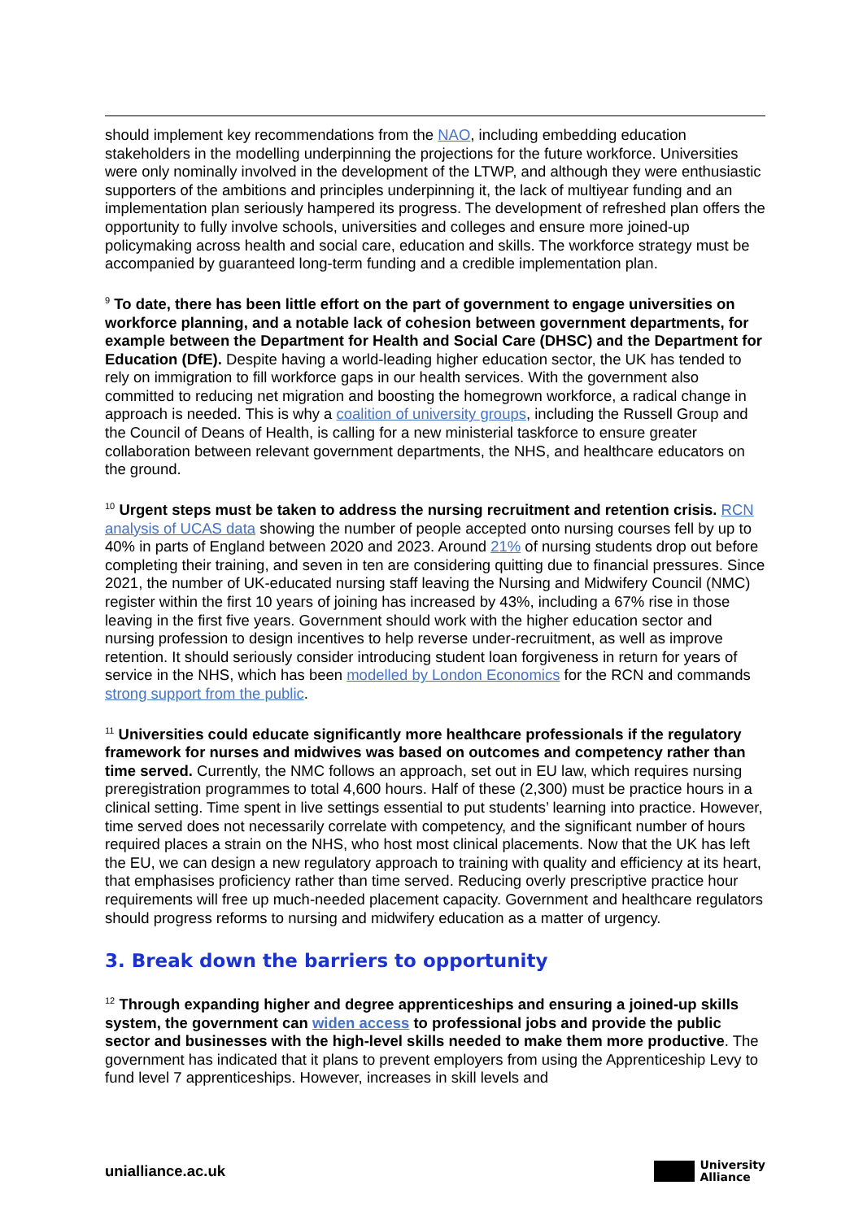should implement key recommendations from the NAO, including embedding education stakeholders in the modelling underpinning the projections for the future workforce. Universities were only nominally involved in the development of the LTWP, and although they were enthusiastic supporters of the ambitions and principles underpinning it, the lack of multiyear funding and an implementation plan seriously hampered its progress. The development of refreshed plan offers the opportunity to fully involve schools, universities and colleges and ensure more joined-up policymaking across health and social care, education and skills. The workforce strategy must be accompanied by guaranteed long-term funding and a credible implementation plan.
<sup>9</sup> To date, there has been little effort on the part of government to engage universities on workforce planning, and a notable lack of cohesion between government departments, for example between the Department for Health and Social Care (DHSC) and the Department for Education (DfE). Despite having a world-leading higher education sector, the UK has tended to rely on immigration to fill workforce gaps in our health services. With the government also committed to reducing net migration and boosting the homegrown workforce, a radical change in approach is needed. This is why a coalition of university groups, including the Russell Group and the Council of Deans of Health, is calling for a new ministerial taskforce to ensure greater collaboration between relevant government departments, the NHS, and healthcare educators on the ground.
<sup>10</sup> Urgent steps must be taken to address the nursing recruitment and retention crisis. RCN analysis of UCAS data showing the number of people accepted onto nursing courses fell by up to 40% in parts of England between 2020 and 2023. Around 21% of nursing students drop out before completing their training, and seven in ten are considering quitting due to financial pressures. Since 2021, the number of UK-educated nursing staff leaving the Nursing and Midwifery Council (NMC) register within the first 10 years of joining has increased by 43%, including a 67% rise in those leaving in the first five years. Government should work with the higher education sector and nursing profession to design incentives to help reverse under-recruitment, as well as improve retention. It should seriously consider introducing student loan forgiveness in return for years of service in the NHS, which has been modelled by London Economics for the RCN and commands strong support from the public.
<sup>11</sup> Universities could educate significantly more healthcare professionals if the regulatory framework for nurses and midwives was based on outcomes and competency rather than time served. Currently, the NMC follows an approach, set out in EU law, which requires nursing preregistration programmes to total 4,600 hours. Half of these (2,300) must be practice hours in a clinical setting. Time spent in live settings essential to put students’ learning into practice. However, time served does not necessarily correlate with competency, and the significant number of hours required places a strain on the NHS, who host most clinical placements. Now that the UK has left the EU, we can design a new regulatory approach to training with quality and efficiency at its heart, that emphasises proficiency rather than time served. Reducing overly prescriptive practice hour requirements will free up much-needed placement capacity. Government and healthcare regulators should progress reforms to nursing and midwifery education as a matter of urgency.
3. Break down the barriers to opportunity
<sup>12</sup> Through expanding higher and degree apprenticeships and ensuring a joined-up skills system, the government can widen access to professional jobs and provide the public sector and businesses with the high-level skills needed to make them more productive. The government has indicated that it plans to prevent employers from using the Apprenticeship Levy to fund level 7 apprenticeships. However, increases in skill levels and
unialliance.ac.uk
University
Alliance